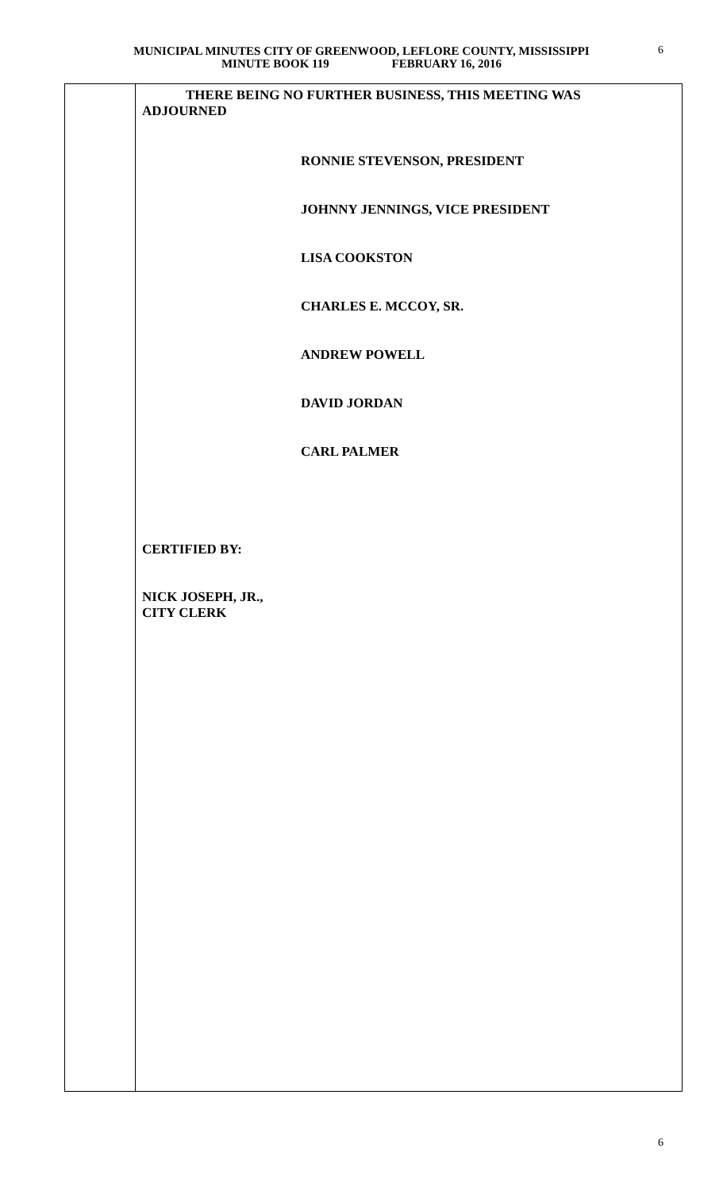MUNICIPAL MINUTES CITY OF GREENWOOD, LEFLORE COUNTY, MISSISSIPPI
MINUTE BOOK 119 FEBRUARY 16, 2016
6
THERE BEING NO FURTHER BUSINESS, THIS MEETING WAS ADJOURNED
RONNIE STEVENSON, PRESIDENT
JOHNNY JENNINGS, VICE PRESIDENT
LISA COOKSTON
CHARLES E. MCCOY, SR.
ANDREW POWELL
DAVID JORDAN
CARL PALMER
CERTIFIED BY:
NICK JOSEPH, JR.,
CITY CLERK
6